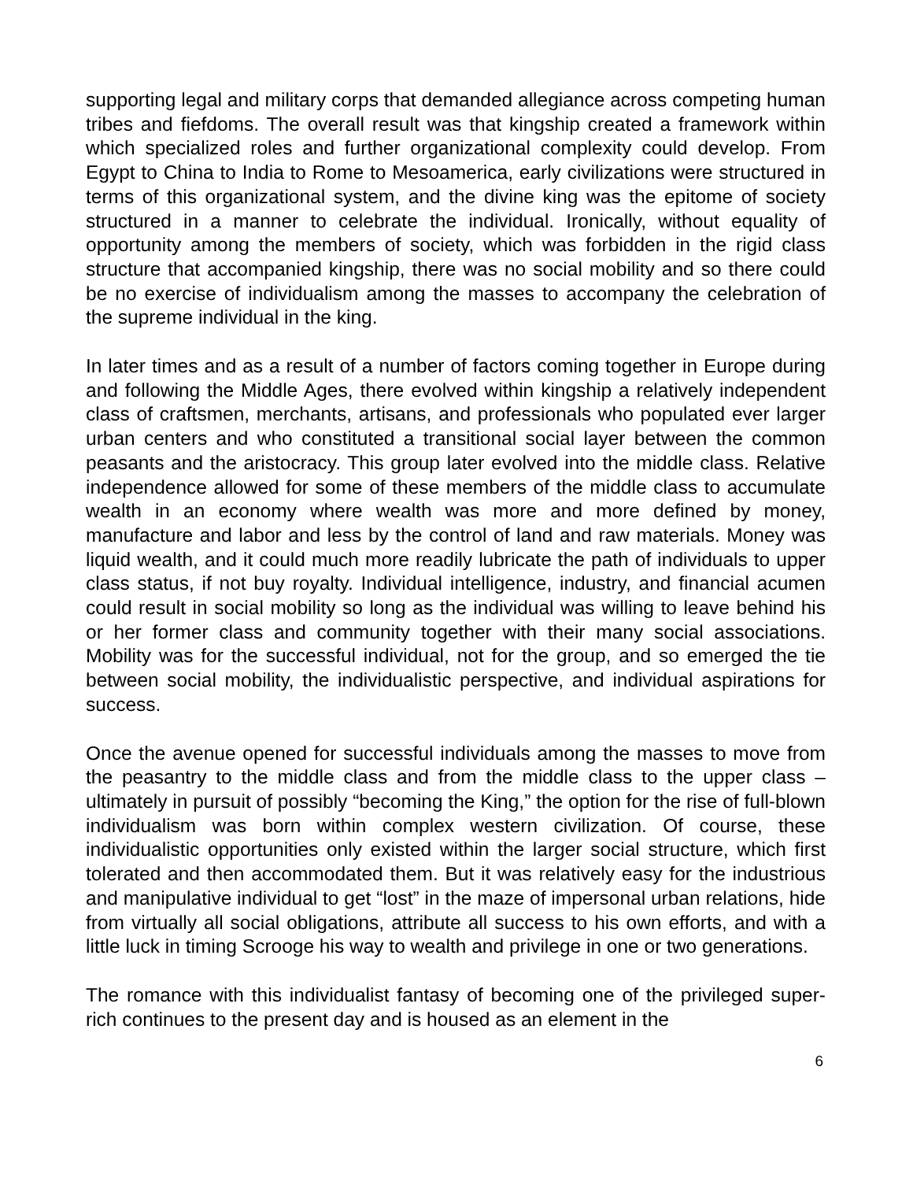supporting legal and military corps that demanded allegiance across competing human tribes and fiefdoms. The overall result was that kingship created a framework within which specialized roles and further organizational complexity could develop. From Egypt to China to India to Rome to Mesoamerica, early civilizations were structured in terms of this organizational system, and the divine king was the epitome of society structured in a manner to celebrate the individual. Ironically, without equality of opportunity among the members of society, which was forbidden in the rigid class structure that accompanied kingship, there was no social mobility and so there could be no exercise of individualism among the masses to accompany the celebration of the supreme individual in the king.
In later times and as a result of a number of factors coming together in Europe during and following the Middle Ages, there evolved within kingship a relatively independent class of craftsmen, merchants, artisans, and professionals who populated ever larger urban centers and who constituted a transitional social layer between the common peasants and the aristocracy. This group later evolved into the middle class. Relative independence allowed for some of these members of the middle class to accumulate wealth in an economy where wealth was more and more defined by money, manufacture and labor and less by the control of land and raw materials. Money was liquid wealth, and it could much more readily lubricate the path of individuals to upper class status, if not buy royalty. Individual intelligence, industry, and financial acumen could result in social mobility so long as the individual was willing to leave behind his or her former class and community together with their many social associations. Mobility was for the successful individual, not for the group, and so emerged the tie between social mobility, the individualistic perspective, and individual aspirations for success.
Once the avenue opened for successful individuals among the masses to move from the peasantry to the middle class and from the middle class to the upper class – ultimately in pursuit of possibly “becoming the King,” the option for the rise of full-blown individualism was born within complex western civilization. Of course, these individualistic opportunities only existed within the larger social structure, which first tolerated and then accommodated them. But it was relatively easy for the industrious and manipulative individual to get “lost” in the maze of impersonal urban relations, hide from virtually all social obligations, attribute all success to his own efforts, and with a little luck in timing Scrooge his way to wealth and privilege in one or two generations.
The romance with this individualist fantasy of becoming one of the privileged super-rich continues to the present day and is housed as an element in the
6